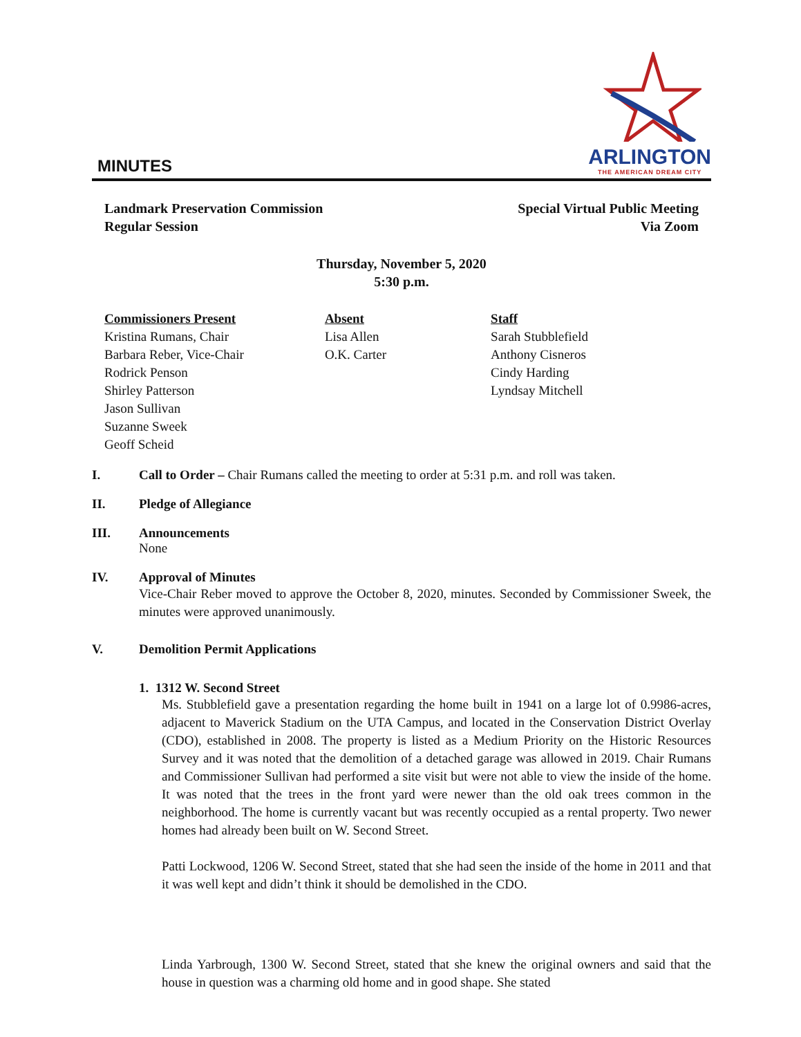MINUTES
ARLINGTON
THE AMERICAN DREAM CITY
Landmark Preservation Commission
Regular Session
Special Virtual Public Meeting
Via Zoom
Thursday, November 5, 2020
5:30 p.m.
Commissioners Present
Kristina Rumans, Chair
Barbara Reber, Vice-Chair
Rodrick Penson
Shirley Patterson
Jason Sullivan
Suzanne Sweek
Geoff Scheid
Absent
Lisa Allen
O.K. Carter
Staff
Sarah Stubblefield
Anthony Cisneros
Cindy Harding
Lyndsay Mitchell
I. Call to Order – Chair Rumans called the meeting to order at 5:31 p.m. and roll was taken.
II. Pledge of Allegiance
III. Announcements
None
IV. Approval of Minutes
Vice-Chair Reber moved to approve the October 8, 2020, minutes. Seconded by Commissioner Sweek, the minutes were approved unanimously.
V. Demolition Permit Applications
1. 1312 W. Second Street
Ms. Stubblefield gave a presentation regarding the home built in 1941 on a large lot of 0.9986-acres, adjacent to Maverick Stadium on the UTA Campus, and located in the Conservation District Overlay (CDO), established in 2008. The property is listed as a Medium Priority on the Historic Resources Survey and it was noted that the demolition of a detached garage was allowed in 2019. Chair Rumans and Commissioner Sullivan had performed a site visit but were not able to view the inside of the home. It was noted that the trees in the front yard were newer than the old oak trees common in the neighborhood. The home is currently vacant but was recently occupied as a rental property. Two newer homes had already been built on W. Second Street.
Patti Lockwood, 1206 W. Second Street, stated that she had seen the inside of the home in 2011 and that it was well kept and didn’t think it should be demolished in the CDO.
Linda Yarbrough, 1300 W. Second Street, stated that she knew the original owners and said that the house in question was a charming old home and in good shape. She stated